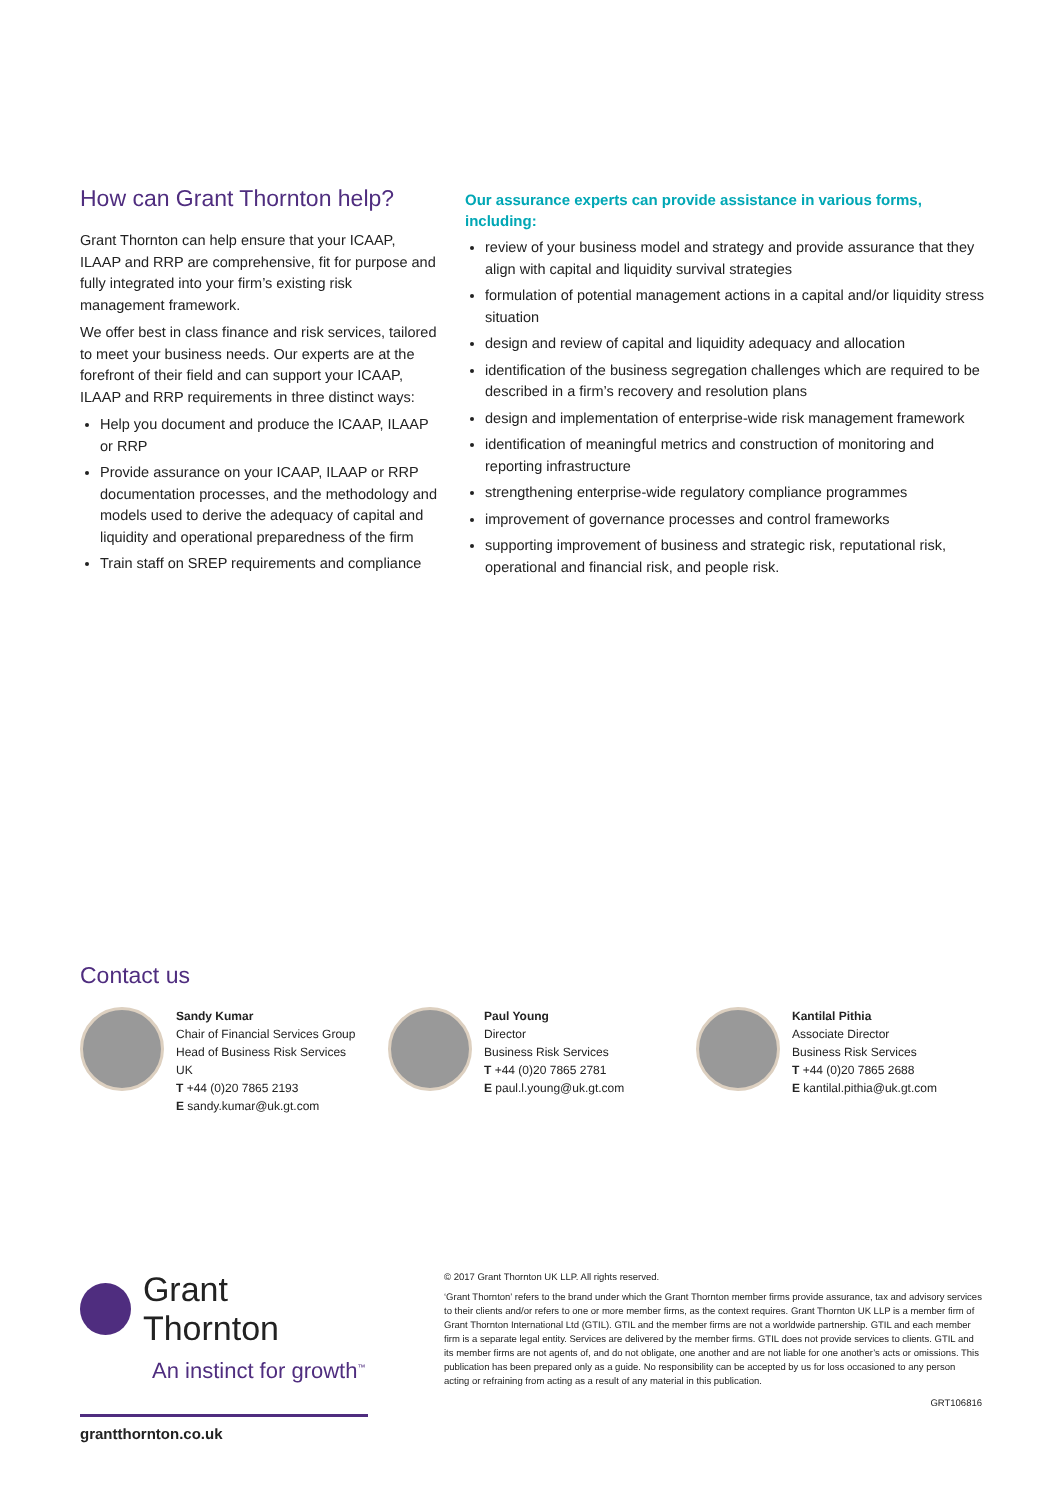How can Grant Thornton help?
Grant Thornton can help ensure that your ICAAP, ILAAP and RRP are comprehensive, fit for purpose and fully integrated into your firm’s existing risk management framework.
We offer best in class finance and risk services, tailored to meet your business needs. Our experts are at the forefront of their field and can support your ICAAP, ILAAP and RRP requirements in three distinct ways:
Help you document and produce the ICAAP, ILAAP or RRP
Provide assurance on your ICAAP, ILAAP or RRP documentation processes, and the methodology and models used to derive the adequacy of capital and liquidity and operational preparedness of the firm
Train staff on SREP requirements and compliance
Our assurance experts can provide assistance in various forms, including:
review of your business model and strategy and provide assurance that they align with capital and liquidity survival strategies
formulation of potential management actions in a capital and/or liquidity stress situation
design and review of capital and liquidity adequacy and allocation
identification of the business segregation challenges which are required to be described in a firm’s recovery and resolution plans
design and implementation of enterprise-wide risk management framework
identification of meaningful metrics and construction of monitoring and reporting infrastructure
strengthening enterprise-wide regulatory compliance programmes
improvement of governance processes and control frameworks
supporting improvement of business and strategic risk, reputational risk, operational and financial risk, and people risk.
Contact us
Sandy Kumar
Chair of Financial Services Group
Head of Business Risk Services UK
T +44 (0)20 7865 2193
E sandy.kumar@uk.gt.com
Paul Young
Director
Business Risk Services
T +44 (0)20 7865 2781
E paul.l.young@uk.gt.com
Kantilal Pithia
Associate Director
Business Risk Services
T +44 (0)20 7865 2688
E kantilal.pithia@uk.gt.com
Grant Thornton
An instinct for growth<sup>™</sup>
grantthornton.co.uk
© 2017 Grant Thornton UK LLP. All rights reserved.
‘Grant Thornton’ refers to the brand under which the Grant Thornton member firms provide assurance, tax and advisory services to their clients and/or refers to one or more member firms, as the context requires. Grant Thornton UK LLP is a member firm of Grant Thornton International Ltd (GTIL). GTIL and the member firms are not a worldwide partnership. GTIL and each member firm is a separate legal entity. Services are delivered by the member firms. GTIL does not provide services to clients. GTIL and its member firms are not agents of, and do not obligate, one another and are not liable for one another’s acts or omissions. This publication has been prepared only as a guide. No responsibility can be accepted by us for loss occasioned to any person acting or refraining from acting as a result of any material in this publication.
GRT106816